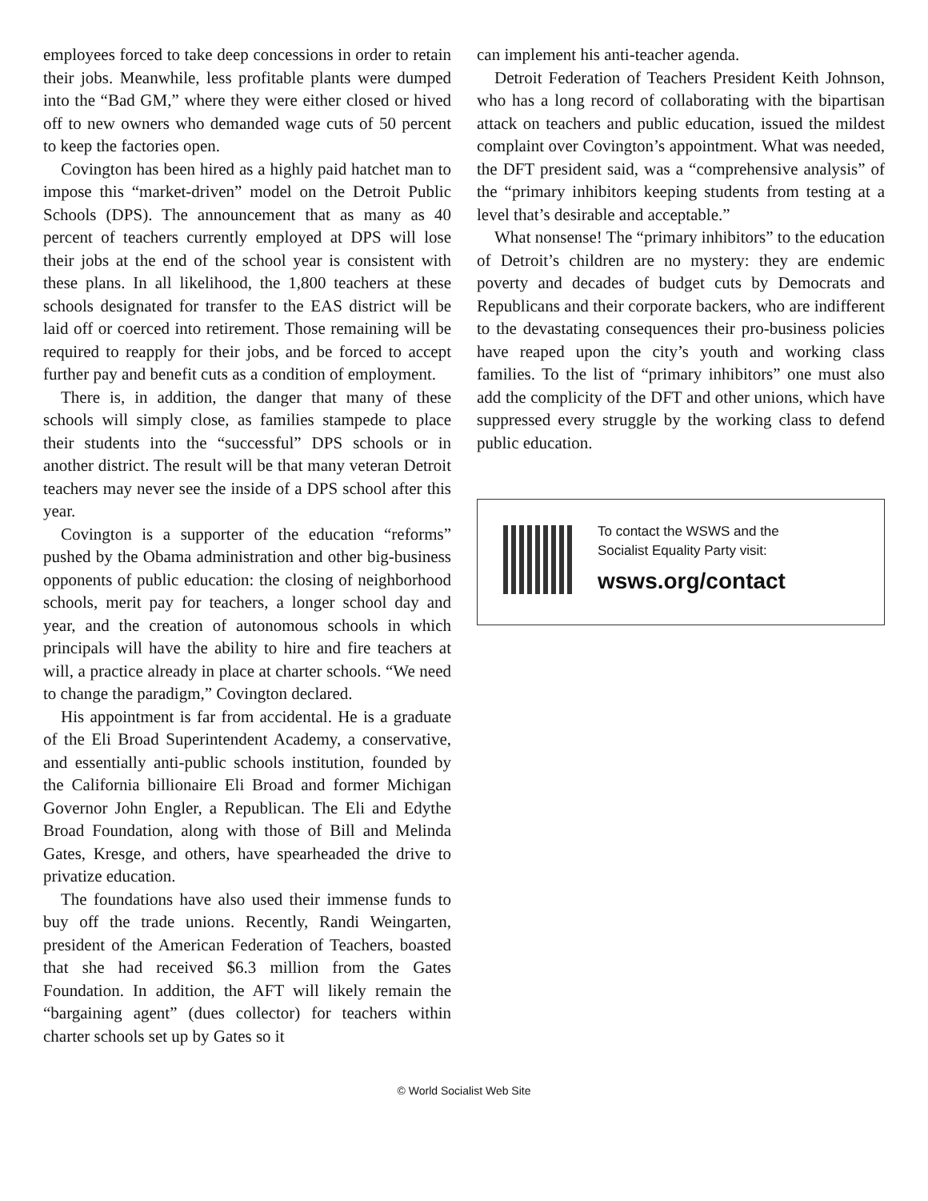employees forced to take deep concessions in order to retain their jobs. Meanwhile, less profitable plants were dumped into the “Bad GM,” where they were either closed or hived off to new owners who demanded wage cuts of 50 percent to keep the factories open.
Covington has been hired as a highly paid hatchet man to impose this “market-driven” model on the Detroit Public Schools (DPS). The announcement that as many as 40 percent of teachers currently employed at DPS will lose their jobs at the end of the school year is consistent with these plans. In all likelihood, the 1,800 teachers at these schools designated for transfer to the EAS district will be laid off or coerced into retirement. Those remaining will be required to reapply for their jobs, and be forced to accept further pay and benefit cuts as a condition of employment.
There is, in addition, the danger that many of these schools will simply close, as families stampede to place their students into the “successful” DPS schools or in another district. The result will be that many veteran Detroit teachers may never see the inside of a DPS school after this year.
Covington is a supporter of the education “reforms” pushed by the Obama administration and other big-business opponents of public education: the closing of neighborhood schools, merit pay for teachers, a longer school day and year, and the creation of autonomous schools in which principals will have the ability to hire and fire teachers at will, a practice already in place at charter schools. “We need to change the paradigm,” Covington declared.
His appointment is far from accidental. He is a graduate of the Eli Broad Superintendent Academy, a conservative, and essentially anti-public schools institution, founded by the California billionaire Eli Broad and former Michigan Governor John Engler, a Republican. The Eli and Edythe Broad Foundation, along with those of Bill and Melinda Gates, Kresge, and others, have spearheaded the drive to privatize education.
The foundations have also used their immense funds to buy off the trade unions. Recently, Randi Weingarten, president of the American Federation of Teachers, boasted that she had received $6.3 million from the Gates Foundation. In addition, the AFT will likely remain the “bargaining agent” (dues collector) for teachers within charter schools set up by Gates so it
can implement his anti-teacher agenda.
Detroit Federation of Teachers President Keith Johnson, who has a long record of collaborating with the bipartisan attack on teachers and public education, issued the mildest complaint over Covington’s appointment. What was needed, the DFT president said, was a “comprehensive analysis” of the “primary inhibitors keeping students from testing at a level that’s desirable and acceptable.”
What nonsense! The “primary inhibitors” to the education of Detroit’s children are no mystery: they are endemic poverty and decades of budget cuts by Democrats and Republicans and their corporate backers, who are indifferent to the devastating consequences their pro-business policies have reaped upon the city’s youth and working class families. To the list of “primary inhibitors” one must also add the complicity of the DFT and other unions, which have suppressed every struggle by the working class to defend public education.
To contact the WSWS and the
Socialist Equality Party visit:
wsws.org/contact
© World Socialist Web Site